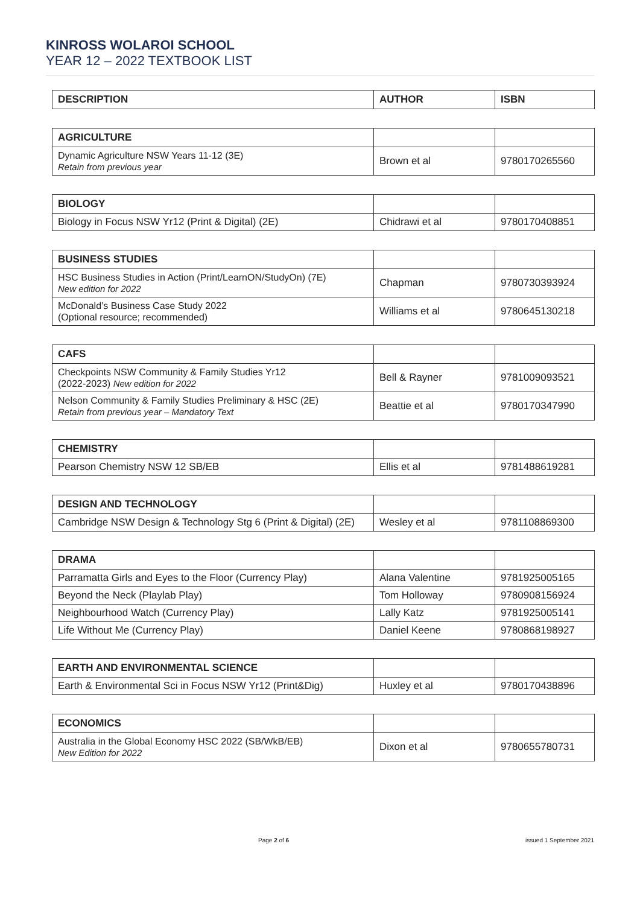KINROSS WOLAROI SCHOOL
YEAR 12 – 2022 TEXTBOOK LIST
| DESCRIPTION | AUTHOR | ISBN |
| --- | --- | --- |
| AGRICULTURE | | |
| Dynamic Agriculture NSW Years 11-12 (3E) Retain from previous year | Brown et al | 9780170265560 |
| BIOLOGY | | |
| Biology in Focus NSW Yr12 (Print & Digital) (2E) | Chidrawi et al | 9780170408851 |
| BUSINESS STUDIES | | |
| HSC Business Studies in Action (Print/LearnON/StudyOn) (7E) New edition for 2022 | Chapman | 9780730393924 |
| McDonald’s Business Case Study 2022 (Optional resource; recommended) | Williams et al | 9780645130218 |
| CAFS | | |
| Checkpoints NSW Community & Family Studies Yr12 (2022-2023) New edition for 2022 | Bell & Rayner | 9781009093521 |
| Nelson Community & Family Studies Preliminary & HSC (2E) Retain from previous year – Mandatory Text | Beattie et al | 9780170347990 |
| CHEMISTRY | | |
| Pearson Chemistry NSW 12 SB/EB | Ellis et al | 9781488619281 |
| DESIGN AND TECHNOLOGY | | |
| Cambridge NSW Design & Technology Stg 6 (Print & Digital) (2E) | Wesley et al | 9781108869300 |
| DRAMA | | |
| Parramatta Girls and Eyes to the Floor (Currency Play) | Alana Valentine | 9781925005165 |
| Beyond the Neck (Playlab Play) | Tom Holloway | 9780908156924 |
| Neighbourhood Watch (Currency Play) | Lally Katz | 9781925005141 |
| Life Without Me (Currency Play) | Daniel Keene | 9780868198927 |
| EARTH AND ENVIRONMENTAL SCIENCE | | |
| Earth & Environmental Sci in Focus NSW Yr12 (Print&Dig) | Huxley et al | 9780170438896 |
| ECONOMICS | | |
| Australia in the Global Economy HSC 2022 (SB/WkB/EB) New Edition for 2022 | Dixon et al | 9780655780731 |
Page 2 of 6 issued 1 September 2021